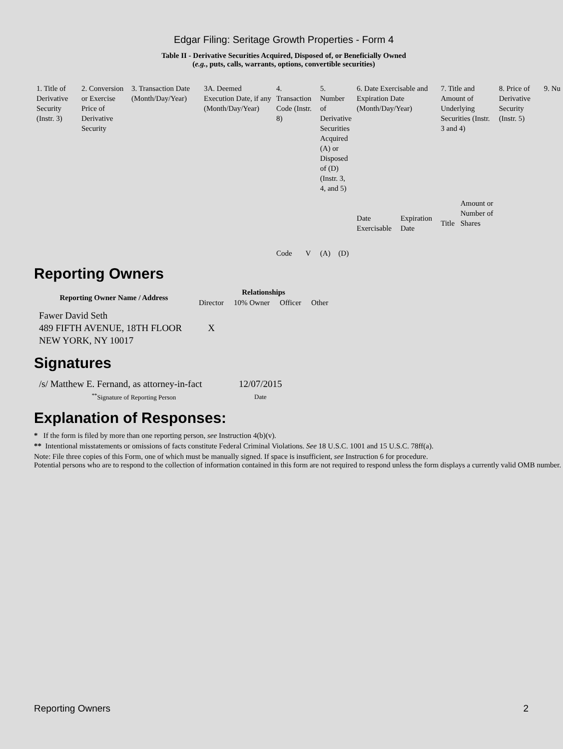Edgar Filing: Seritage Growth Properties - Form 4
Table II - Derivative Securities Acquired, Disposed of, or Beneficially Owned
(e.g., puts, calls, warrants, options, convertible securities)
| 1. Title of Derivative Security (Instr. 3) | 2. Conversion or Exercise Price of Derivative Security | 3. Transaction Date (Month/Day/Year) | 3A. Deemed Execution Date, if any (Month/Day/Year) | 4. Transaction Code (Instr. 8) | | 5. Number of Derivative Securities Acquired (A) or Disposed of (D) (Instr. 3, 4, and 5) | | 6. Date Exercisable and Expiration Date (Month/Day/Year) | | 7. Title and Amount of Underlying Securities (Instr. 3 and 4) | | 8. Price of Derivative Security (Instr. 5) | 9. Nu |
| | | | | Code | V | (A) | (D) | Date Exercisable | Expiration Date | Title | Amount or Number of Shares | | |
Reporting Owners
| Reporting Owner Name / Address | Relationships | | | |
| --- | --- | --- | --- | --- |
| | Director | 10% Owner | Officer | Other |
| Fawer David Seth 489 FIFTH AVENUE, 18TH FLOOR NEW YORK, NY 10017 | X | | | |
Signatures
| /s/ Matthew E. Fernand, as attorney-in-fact | 12/07/2015 |
| <sup>**</sup> Signature of Reporting Person | Date |
Explanation of Responses:
* If the form is filed by more than one reporting person, see Instruction 4(b)(v).
** Intentional misstatements or omissions of facts constitute Federal Criminal Violations. See 18 U.S.C. 1001 and 15 U.S.C. 78ff(a).
Note: File three copies of this Form, one of which must be manually signed. If space is insufficient, see Instruction 6 for procedure.
Potential persons who are to respond to the collection of information contained in this form are not required to respond unless the form displays a currently valid OMB number.
Reporting Owners 2